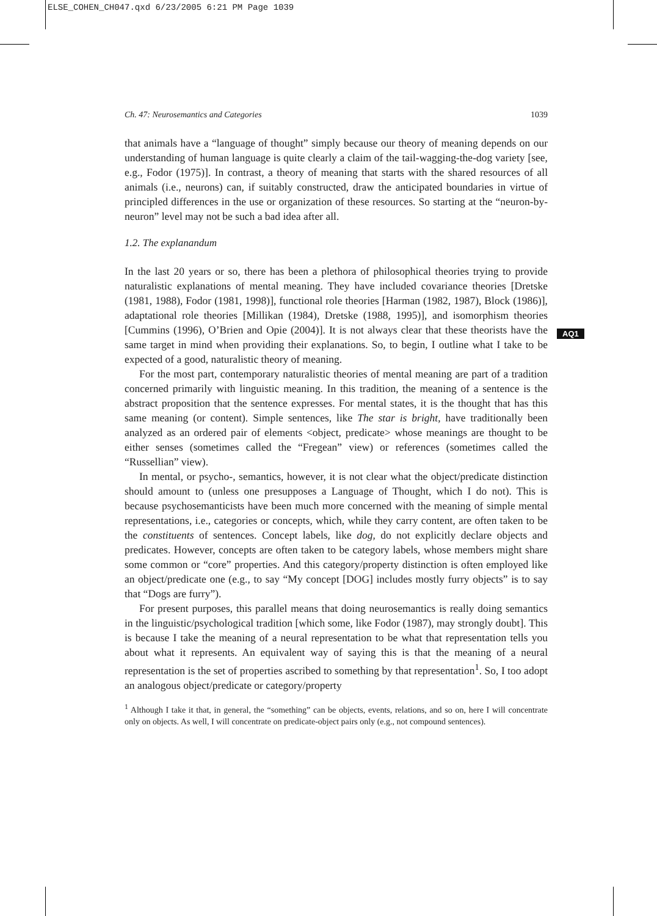ELSE_COHEN_CH047.qxd 6/23/2005 6:21 PM Page 1039
AQ1
Ch. 47: Neurosemantics and Categories 1039
that animals have a “language of thought” simply because our theory of meaning depends on our understanding of human language is quite clearly a claim of the tail-wagging-the-dog variety [see, e.g., Fodor (1975)]. In contrast, a theory of meaning that starts with the shared resources of all animals (i.e., neurons) can, if suitably constructed, draw the anticipated boundaries in virtue of principled differences in the use or organization of these resources. So starting at the “neuron-by-neuron” level may not be such a bad idea after all.
1.2. The explanandum
In the last 20 years or so, there has been a plethora of philosophical theories trying to provide naturalistic explanations of mental meaning. They have included covariance theories [Dretske (1981, 1988), Fodor (1981, 1998)], functional role theories [Harman (1982, 1987), Block (1986)], adaptational role theories [Millikan (1984), Dretske (1988, 1995)], and isomorphism theories [Cummins (1996), O’Brien and Opie (2004)]. It is not always clear that these theorists have the same target in mind when providing their explanations. So, to begin, I outline what I take to be expected of a good, naturalistic theory of meaning.
For the most part, contemporary naturalistic theories of mental meaning are part of a tradition concerned primarily with linguistic meaning. In this tradition, the meaning of a sentence is the abstract proposition that the sentence expresses. For mental states, it is the thought that has this same meaning (or content). Simple sentences, like The star is bright, have traditionally been analyzed as an ordered pair of elements <object, predicate> whose meanings are thought to be either senses (sometimes called the “Fregean” view) or references (sometimes called the “Russellian” view).
In mental, or psycho-, semantics, however, it is not clear what the object/predicate distinction should amount to (unless one presupposes a Language of Thought, which I do not). This is because psychosemanticists have been much more concerned with the meaning of simple mental representations, i.e., categories or concepts, which, while they carry content, are often taken to be the constituents of sentences. Concept labels, like dog, do not explicitly declare objects and predicates. However, concepts are often taken to be category labels, whose members might share some common or “core” properties. And this category/property distinction is often employed like an object/predicate one (e.g., to say “My concept [DOG] includes mostly furry objects” is to say that “Dogs are furry”).
For present purposes, this parallel means that doing neurosemantics is really doing semantics in the linguistic/psychological tradition [which some, like Fodor (1987), may strongly doubt]. This is because I take the meaning of a neural representation to be what that representation tells you about what it represents. An equivalent way of saying this is that the meaning of a neural representation is the set of properties ascribed to something by that representation<sup>1</sup>. So, I too adopt an analogous object/predicate or category/property
<sup>1</sup> Although I take it that, in general, the “something” can be objects, events, relations, and so on, here I will concentrate only on objects. As well, I will concentrate on predicate-object pairs only (e.g., not compound sentences).